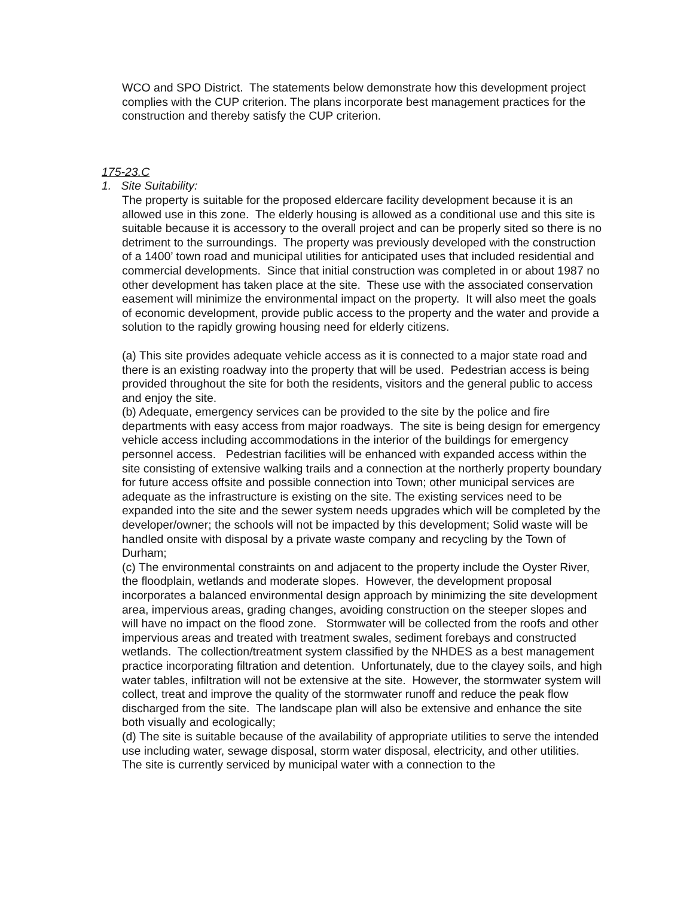WCO and SPO District. The statements below demonstrate how this development project complies with the CUP criterion. The plans incorporate best management practices for the construction and thereby satisfy the CUP criterion.
175-23.C
1. Site Suitability:
The property is suitable for the proposed eldercare facility development because it is an allowed use in this zone. The elderly housing is allowed as a conditional use and this site is suitable because it is accessory to the overall project and can be properly sited so there is no detriment to the surroundings. The property was previously developed with the construction of a 1400’ town road and municipal utilities for anticipated uses that included residential and commercial developments. Since that initial construction was completed in or about 1987 no other development has taken place at the site. These use with the associated conservation easement will minimize the environmental impact on the property. It will also meet the goals of economic development, provide public access to the property and the water and provide a solution to the rapidly growing housing need for elderly citizens.
(a) This site provides adequate vehicle access as it is connected to a major state road and there is an existing roadway into the property that will be used. Pedestrian access is being provided throughout the site for both the residents, visitors and the general public to access and enjoy the site.
(b) Adequate, emergency services can be provided to the site by the police and fire departments with easy access from major roadways. The site is being design for emergency vehicle access including accommodations in the interior of the buildings for emergency personnel access. Pedestrian facilities will be enhanced with expanded access within the site consisting of extensive walking trails and a connection at the northerly property boundary for future access offsite and possible connection into Town; other municipal services are adequate as the infrastructure is existing on the site. The existing services need to be expanded into the site and the sewer system needs upgrades which will be completed by the developer/owner; the schools will not be impacted by this development; Solid waste will be handled onsite with disposal by a private waste company and recycling by the Town of Durham;
(c) The environmental constraints on and adjacent to the property include the Oyster River, the floodplain, wetlands and moderate slopes. However, the development proposal incorporates a balanced environmental design approach by minimizing the site development area, impervious areas, grading changes, avoiding construction on the steeper slopes and will have no impact on the flood zone. Stormwater will be collected from the roofs and other impervious areas and treated with treatment swales, sediment forebays and constructed wetlands. The collection/treatment system classified by the NHDES as a best management practice incorporating filtration and detention. Unfortunately, due to the clayey soils, and high water tables, infiltration will not be extensive at the site. However, the stormwater system will collect, treat and improve the quality of the stormwater runoff and reduce the peak flow discharged from the site. The landscape plan will also be extensive and enhance the site both visually and ecologically;
(d) The site is suitable because of the availability of appropriate utilities to serve the intended use including water, sewage disposal, storm water disposal, electricity, and other utilities. The site is currently serviced by municipal water with a connection to the